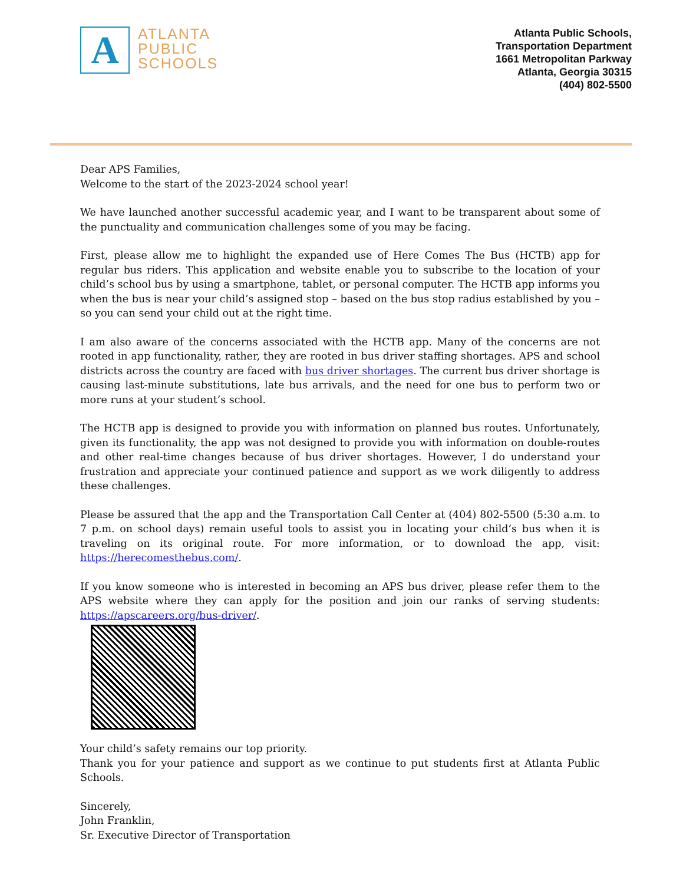A
ATLANTA
PUBLIC
SCHOOLS
Atlanta Public Schools,
Transportation Department
1661 Metropolitan Parkway
Atlanta, Georgia 30315
(404) 802-5500
Dear APS Families,
Welcome to the start of the 2023-2024 school year!
We have launched another successful academic year, and I want to be transparent about some of the punctuality and communication challenges some of you may be facing.
First, please allow me to highlight the expanded use of Here Comes The Bus (HCTB) app for regular bus riders. This application and website enable you to subscribe to the location of your child’s school bus by using a smartphone, tablet, or personal computer. The HCTB app informs you when the bus is near your child’s assigned stop – based on the bus stop radius established by you – so you can send your child out at the right time.
I am also aware of the concerns associated with the HCTB app. Many of the concerns are not rooted in app functionality, rather, they are rooted in bus driver staffing shortages. APS and school districts across the country are faced with bus driver shortages. The current bus driver shortage is causing last-minute substitutions, late bus arrivals, and the need for one bus to perform two or more runs at your student’s school.
The HCTB app is designed to provide you with information on planned bus routes. Unfortunately, given its functionality, the app was not designed to provide you with information on double-routes and other real-time changes because of bus driver shortages. However, I do understand your frustration and appreciate your continued patience and support as we work diligently to address these challenges.
Please be assured that the app and the Transportation Call Center at (404) 802-5500 (5:30 a.m. to 7 p.m. on school days) remain useful tools to assist you in locating your child’s bus when it is traveling on its original route. For more information, or to download the app, visit: https://herecomesthebus.com/.
If you know someone who is interested in becoming an APS bus driver, please refer them to the APS website where they can apply for the position and join our ranks of serving students: https://apscareers.org/bus-driver/.
Your child’s safety remains our top priority.
Thank you for your patience and support as we continue to put students first at Atlanta Public Schools.
Sincerely,
John Franklin,
Sr. Executive Director of Transportation